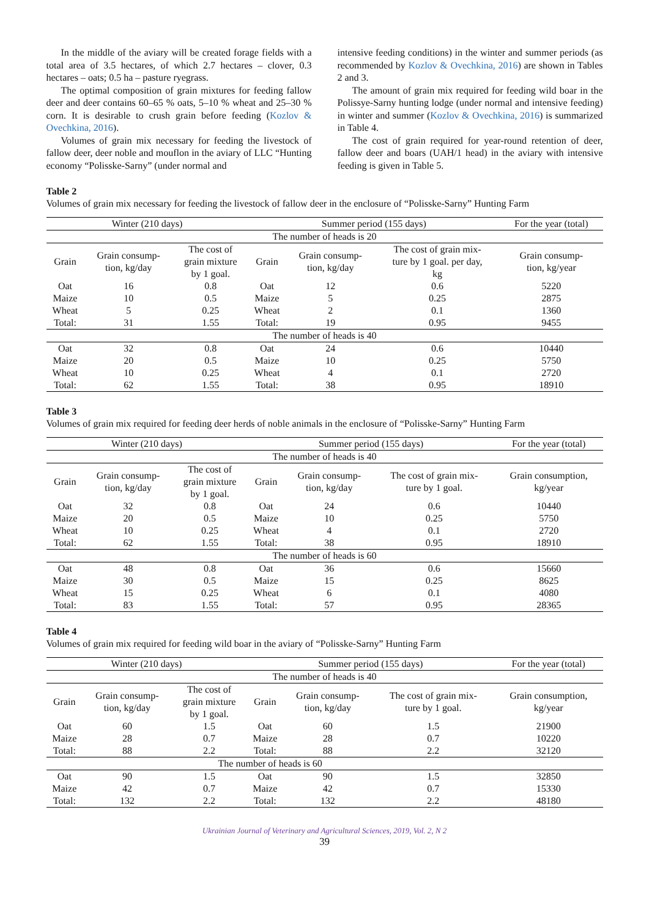In the middle of the aviary will be created forage fields with a total area of 3.5 hectares, of which 2.7 hectares – clover, 0.3 hectares – oats; 0.5 ha – pasture ryegrass.
The optimal composition of grain mixtures for feeding fallow deer and deer contains 60–65 % oats, 5–10 % wheat and 25–30 % corn. It is desirable to crush grain before feeding (Kozlov & Ovechkina, 2016).
Volumes of grain mix necessary for feeding the livestock of fallow deer, deer noble and mouflon in the aviary of LLC “Hunting economy “Polisske-Sarny” (under normal and
intensive feeding conditions) in the winter and summer periods (as recommended by Kozlov & Ovechkina, 2016) are shown in Tables 2 and 3.
The amount of grain mix required for feeding wild boar in the Polissye-Sarny hunting lodge (under normal and intensive feeding) in winter and summer (Kozlov & Ovechkina, 2016) is summarized in Table 4.
The cost of grain required for year-round retention of deer, fallow deer and boars (UAH/1 head) in the aviary with intensive feeding is given in Table 5.
Table 2
Volumes of grain mix necessary for feeding the livestock of fallow deer in the enclosure of “Polisske-Sarny” Hunting Farm
| Winter (210 days) | | | Summer period (155 days) | | | For the year (total) |
| --- | --- | --- | --- | --- | --- | --- |
| The number of heads is 20 | | | | | | |
| Grain | Grain consump- tion, kg/day | The cost of grain mixture by 1 goal. | Grain | Grain consump- tion, kg/day | The cost of grain mix- ture by 1 goal. per day, kg | Grain consump- tion, kg/year |
| Oat | 16 | 0.8 | Oat | 12 | 0.6 | 5220 |
| Maize | 10 | 0.5 | Maize | 5 | 0.25 | 2875 |
| Wheat | 5 | 0.25 | Wheat | 2 | 0.1 | 1360 |
| Total: | 31 | 1.55 | Total: | 19 | 0.95 | 9455 |
| The number of heads is 40 | | | | | | |
| Oat | 32 | 0.8 | Oat | 24 | 0.6 | 10440 |
| Maize | 20 | 0.5 | Maize | 10 | 0.25 | 5750 |
| Wheat | 10 | 0.25 | Wheat | 4 | 0.1 | 2720 |
| Total: | 62 | 1.55 | Total: | 38 | 0.95 | 18910 |
Table 3
Volumes of grain mix required for feeding deer herds of noble animals in the enclosure of “Polisske-Sarny” Hunting Farm
| Winter (210 days) | | | Summer period (155 days) | | | For the year (total) |
| --- | --- | --- | --- | --- | --- | --- |
| The number of heads is 40 | | | | | | |
| Grain | Grain consump- tion, kg/day | The cost of grain mixture by 1 goal. | Grain | Grain consump- tion, kg/day | The cost of grain mix- ture by 1 goal. | Grain consumption, kg/year |
| Oat | 32 | 0.8 | Oat | 24 | 0.6 | 10440 |
| Maize | 20 | 0.5 | Maize | 10 | 0.25 | 5750 |
| Wheat | 10 | 0.25 | Wheat | 4 | 0.1 | 2720 |
| Total: | 62 | 1.55 | Total: | 38 | 0.95 | 18910 |
| The number of heads is 60 | | | | | | |
| Oat | 48 | 0.8 | Oat | 36 | 0.6 | 15660 |
| Maize | 30 | 0.5 | Maize | 15 | 0.25 | 8625 |
| Wheat | 15 | 0.25 | Wheat | 6 | 0.1 | 4080 |
| Total: | 83 | 1.55 | Total: | 57 | 0.95 | 28365 |
Table 4
Volumes of grain mix required for feeding wild boar in the aviary of “Polisske-Sarny” Hunting Farm
| Winter (210 days) | | | Summer period (155 days) | | | For the year (total) |
| --- | --- | --- | --- | --- | --- | --- |
| The number of heads is 40 | | | | | | |
| Grain | Grain consump- tion, kg/day | The cost of grain mixture by 1 goal. | Grain | Grain consump- tion, kg/day | The cost of grain mix- ture by 1 goal. | Grain consumption, kg/year |
| Oat | 60 | 1.5 | Oat | 60 | 1.5 | 21900 |
| Maize | 28 | 0.7 | Maize | 28 | 0.7 | 10220 |
| Total: | 88 | 2.2 | Total: | 88 | 2.2 | 32120 |
| The number of heads is 60 | | | | | | |
| Oat | 90 | 1.5 | Oat | 90 | 1.5 | 32850 |
| Maize | 42 | 0.7 | Maize | 42 | 0.7 | 15330 |
| Total: | 132 | 2.2 | Total: | 132 | 2.2 | 48180 |
Ukrainian Journal of Veterinary and Agricultural Sciences, 2019, Vol. 2, N 2
39